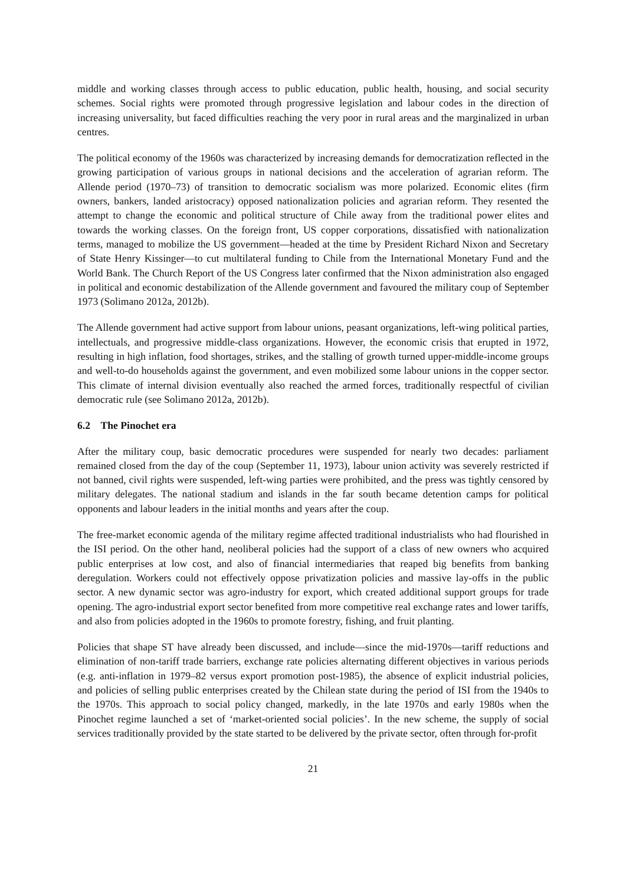middle and working classes through access to public education, public health, housing, and social security schemes. Social rights were promoted through progressive legislation and labour codes in the direction of increasing universality, but faced difficulties reaching the very poor in rural areas and the marginalized in urban centres.
The political economy of the 1960s was characterized by increasing demands for democratization reflected in the growing participation of various groups in national decisions and the acceleration of agrarian reform. The Allende period (1970–73) of transition to democratic socialism was more polarized. Economic elites (firm owners, bankers, landed aristocracy) opposed nationalization policies and agrarian reform. They resented the attempt to change the economic and political structure of Chile away from the traditional power elites and towards the working classes. On the foreign front, US copper corporations, dissatisfied with nationalization terms, managed to mobilize the US government—headed at the time by President Richard Nixon and Secretary of State Henry Kissinger—to cut multilateral funding to Chile from the International Monetary Fund and the World Bank. The Church Report of the US Congress later confirmed that the Nixon administration also engaged in political and economic destabilization of the Allende government and favoured the military coup of September 1973 (Solimano 2012a, 2012b).
The Allende government had active support from labour unions, peasant organizations, left-wing political parties, intellectuals, and progressive middle-class organizations. However, the economic crisis that erupted in 1972, resulting in high inflation, food shortages, strikes, and the stalling of growth turned upper-middle-income groups and well-to-do households against the government, and even mobilized some labour unions in the copper sector. This climate of internal division eventually also reached the armed forces, traditionally respectful of civilian democratic rule (see Solimano 2012a, 2012b).
6.2 The Pinochet era
After the military coup, basic democratic procedures were suspended for nearly two decades: parliament remained closed from the day of the coup (September 11, 1973), labour union activity was severely restricted if not banned, civil rights were suspended, left-wing parties were prohibited, and the press was tightly censored by military delegates. The national stadium and islands in the far south became detention camps for political opponents and labour leaders in the initial months and years after the coup.
The free-market economic agenda of the military regime affected traditional industrialists who had flourished in the ISI period. On the other hand, neoliberal policies had the support of a class of new owners who acquired public enterprises at low cost, and also of financial intermediaries that reaped big benefits from banking deregulation. Workers could not effectively oppose privatization policies and massive lay-offs in the public sector. A new dynamic sector was agro-industry for export, which created additional support groups for trade opening. The agro-industrial export sector benefited from more competitive real exchange rates and lower tariffs, and also from policies adopted in the 1960s to promote forestry, fishing, and fruit planting.
Policies that shape ST have already been discussed, and include—since the mid-1970s—tariff reductions and elimination of non-tariff trade barriers, exchange rate policies alternating different objectives in various periods (e.g. anti-inflation in 1979–82 versus export promotion post-1985), the absence of explicit industrial policies, and policies of selling public enterprises created by the Chilean state during the period of ISI from the 1940s to the 1970s. This approach to social policy changed, markedly, in the late 1970s and early 1980s when the Pinochet regime launched a set of ‘market-oriented social policies’. In the new scheme, the supply of social services traditionally provided by the state started to be delivered by the private sector, often through for-profit
21